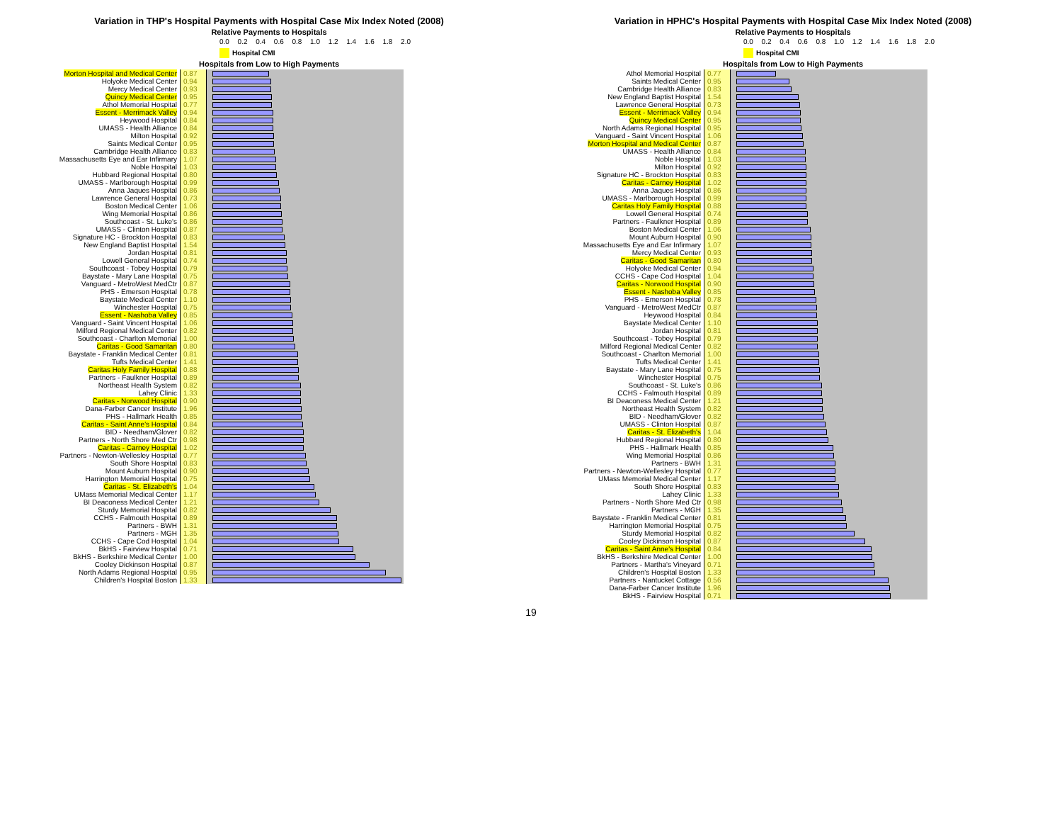Variation in THP's Hospital Payments with Hospital Case Mix Index Noted (2008)
Relative Payments to Hospitals
0.0 0.2 0.4 0.6 0.8 1.0 1.2 1.4 1.6 1.8 2.0
Hospital CMI
Hospitals from Low to High Payments
| Morton Hospital and Medical Center | 0.87 | |
| Holyoke Medical Center | 0.94 | |
| Mercy Medical Center | 0.93 | |
| Quincy Medical Center | 0.95 | |
| Athol Memorial Hospital | 0.77 | |
| Essent - Merrimack Valley | 0.94 | |
| Heywood Hospital | 0.84 | |
| UMASS - Health Alliance | 0.84 | |
| Milton Hospital | 0.92 | |
| Saints Medical Center | 0.95 | |
| Cambridge Health Alliance | 0.83 | |
| Massachusetts Eye and Ear Infirmary | 1.07 | |
| Noble Hospital | 1.03 | |
| Hubbard Regional Hospital | 0.80 | |
| UMASS - Marlborough Hospital | 0.99 | |
| Anna Jaques Hospital | 0.86 | |
| Lawrence General Hospital | 0.73 | |
| Boston Medical Center | 1.06 | |
| Wing Memorial Hospital | 0.86 | |
| Southcoast - St. Luke's | 0.86 | |
| UMASS - Clinton Hospital | 0.87 | |
| Signature HC - Brockton Hospital | 0.83 | |
| New England Baptist Hospital | 1.54 | |
| Jordan Hospital | 0.81 | |
| Lowell General Hospital | 0.74 | |
| Southcoast - Tobey Hospital | 0.79 | |
| Baystate - Mary Lane Hospital | 0.75 | |
| Vanguard - MetroWest MedCtr | 0.87 | |
| PHS - Emerson Hospital | 0.78 | |
| Baystate Medical Center | 1.10 | |
| Winchester Hospital | 0.75 | |
| Essent - Nashoba Valley | 0.85 | |
| Vanguard - Saint Vincent Hospital | 1.06 | |
| Milford Regional Medical Center | 0.82 | |
| Southcoast - Charlton Memorial | 1.00 | |
| Caritas - Good Samaritan | 0.80 | |
| Baystate - Franklin Medical Center | 0.81 | |
| Tufts Medical Center | 1.41 | |
| Caritas Holy Family Hospital | 0.88 | |
| Partners - Faulkner Hospital | 0.89 | |
| Northeast Health System | 0.82 | |
| Lahey Clinic | 1.33 | |
| Caritas - Norwood Hospital | 0.90 | |
| Dana-Farber Cancer Institute | 1.96 | |
| PHS - Hallmark Health | 0.85 | |
| Caritas - Saint Anne's Hospital | 0.84 | |
| BID - Needham/Glover | 0.82 | |
| Partners - North Shore Med Ctr | 0.98 | |
| Caritas - Carney Hospital | 1.02 | |
| Partners - Newton-Wellesley Hospital | 0.77 | |
| South Shore Hospital | 0.83 | |
| Mount Auburn Hospital | 0.90 | |
| Harrington Memorial Hospital | 0.75 | |
| Caritas - St. Elizabeth's | 1.04 | |
| UMass Memorial Medical Center | 1.17 | |
| BI Deaconess Medical Center | 1.21 | |
| Sturdy Memorial Hospital | 0.82 | |
| CCHS - Falmouth Hospital | 0.89 | |
| Partners - BWH | 1.31 | |
| Partners - MGH | 1.35 | |
| CCHS - Cape Cod Hospital | 1.04 | |
| BkHS - Fairview Hospital | 0.71 | |
| BkHS - Berkshire Medical Center | 1.00 | |
| Cooley Dickinson Hospital | 0.87 | |
| North Adams Regional Hospital | 0.95 | |
| Children's Hospital Boston | 1.33 | |
Variation in HPHC's Hospital Payments with Hospital Case Mix Index Noted (2008)
Relative Payments to Hospitals
0.0 0.2 0.4 0.6 0.8 1.0 1.2 1.4 1.6 1.8 2.0
Hospital CMI
Hospitals from Low to High Payments
| Athol Memorial Hospital | 0.77 | |
| Saints Medical Center | 0.95 | |
| Cambridge Health Alliance | 0.83 | |
| New England Baptist Hospital | 1.54 | |
| Lawrence General Hospital | 0.73 | |
| Essent - Merrimack Valley | 0.94 | |
| Quincy Medical Center | 0.95 | |
| North Adams Regional Hospital | 0.95 | |
| Vanguard - Saint Vincent Hospital | 1.06 | |
| Morton Hospital and Medical Center | 0.87 | |
| UMASS - Health Alliance | 0.84 | |
| Noble Hospital | 1.03 | |
| Milton Hospital | 0.92 | |
| Signature HC - Brockton Hospital | 0.83 | |
| Caritas - Carney Hospital | 1.02 | |
| Anna Jaques Hospital | 0.86 | |
| UMASS - Marlborough Hospital | 0.99 | |
| Caritas Holy Family Hospital | 0.88 | |
| Lowell General Hospital | 0.74 | |
| Partners - Faulkner Hospital | 0.89 | |
| Boston Medical Center | 1.06 | |
| Mount Auburn Hospital | 0.90 | |
| Massachusetts Eye and Ear Infirmary | 1.07 | |
| Mercy Medical Center | 0.93 | |
| Caritas - Good Samaritan | 0.80 | |
| Holyoke Medical Center | 0.94 | |
| CCHS - Cape Cod Hospital | 1.04 | |
| Caritas - Norwood Hospital | 0.90 | |
| Essent - Nashoba Valley | 0.85 | |
| PHS - Emerson Hospital | 0.78 | |
| Vanguard - MetroWest MedCtr | 0.87 | |
| Heywood Hospital | 0.84 | |
| Baystate Medical Center | 1.10 | |
| Jordan Hospital | 0.81 | |
| Southcoast - Tobey Hospital | 0.79 | |
| Milford Regional Medical Center | 0.82 | |
| Southcoast - Charlton Memorial | 1.00 | |
| Tufts Medical Center | 1.41 | |
| Baystate - Mary Lane Hospital | 0.75 | |
| Winchester Hospital | 0.75 | |
| Southcoast - St. Luke's | 0.86 | |
| CCHS - Falmouth Hospital | 0.89 | |
| BI Deaconess Medical Center | 1.21 | |
| Northeast Health System | 0.82 | |
| BID - Needham/Glover | 0.82 | |
| UMASS - Clinton Hospital | 0.87 | |
| Caritas - St. Elizabeth's | 1.04 | |
| Hubbard Regional Hospital | 0.80 | |
| PHS - Hallmark Health | 0.85 | |
| Wing Memorial Hospital | 0.86 | |
| Partners - BWH | 1.31 | |
| Partners - Newton-Wellesley Hospital | 0.77 | |
| UMass Memorial Medical Center | 1.17 | |
| South Shore Hospital | 0.83 | |
| Lahey Clinic | 1.33 | |
| Partners - North Shore Med Ctr | 0.98 | |
| Partners - MGH | 1.35 | |
| Baystate - Franklin Medical Center | 0.81 | |
| Harrington Memorial Hospital | 0.75 | |
| Sturdy Memorial Hospital | 0.82 | |
| Cooley Dickinson Hospital | 0.87 | |
| Caritas - Saint Anne's Hospital | 0.84 | |
| BkHS - Berkshire Medical Center | 1.00 | |
| Partners - Martha's Vineyard | 0.71 | |
| Children's Hospital Boston | 1.33 | |
| Partners - Nantucket Cottage | 0.56 | |
| Dana-Farber Cancer Institute | 1.96 | |
| BkHS - Fairview Hospital | 0.71 | |
19